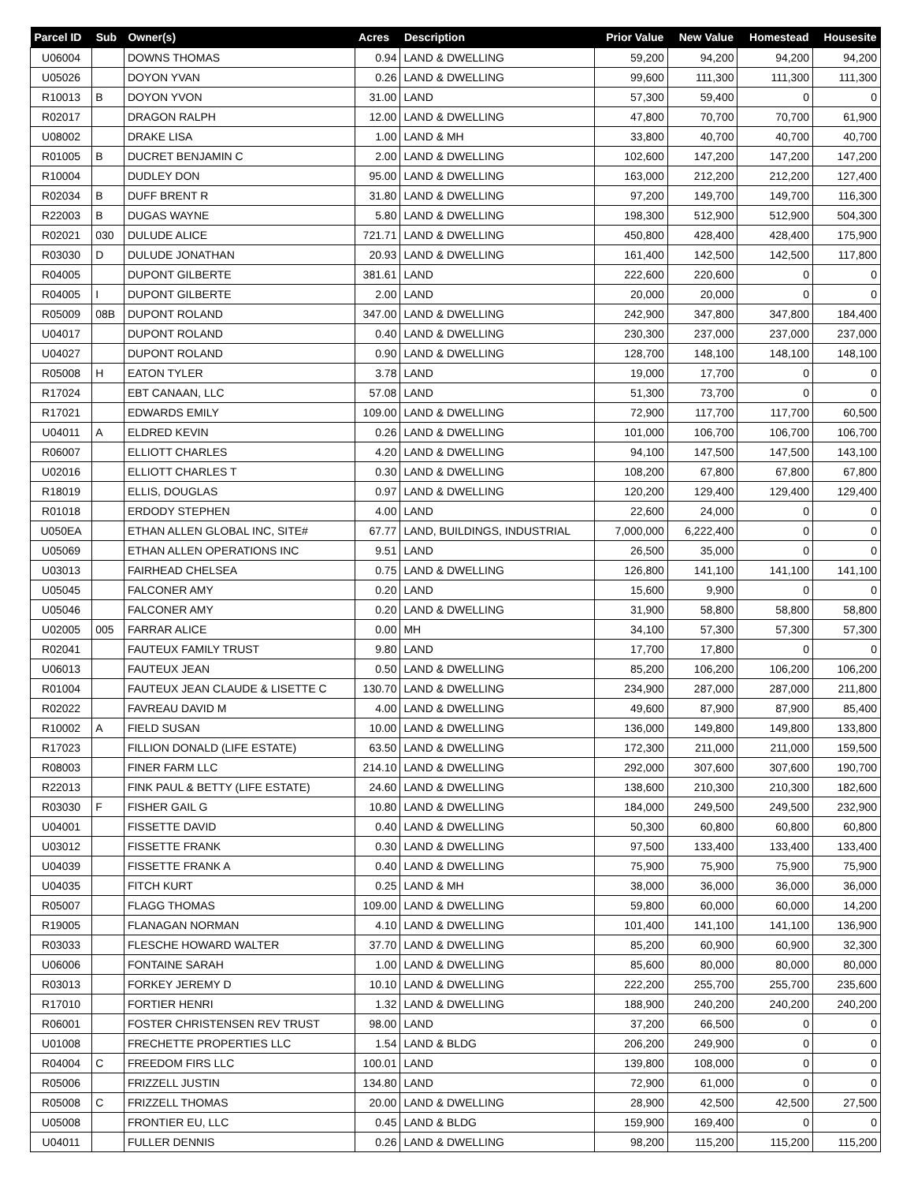| Parcel ID | Sub | Owner(s) | Acres | Description | Prior Value | New Value | Homestead | Housesite |
| --- | --- | --- | --- | --- | --- | --- | --- | --- |
| U06004 | | DOWNS THOMAS | 0.94 | LAND & DWELLING | 59,200 | 94,200 | 94,200 | 94,200 |
| U05026 | | DOYON YVAN | 0.26 | LAND & DWELLING | 99,600 | 111,300 | 111,300 | 111,300 |
| R10013 | B | DOYON YVON | 31.00 | LAND | 57,300 | 59,400 | 0 | 0 |
| R02017 | | DRAGON RALPH | 12.00 | LAND & DWELLING | 47,800 | 70,700 | 70,700 | 61,900 |
| U08002 | | DRAKE LISA | 1.00 | LAND & MH | 33,800 | 40,700 | 40,700 | 40,700 |
| R01005 | B | DUCRET BENJAMIN C | 2.00 | LAND & DWELLING | 102,600 | 147,200 | 147,200 | 147,200 |
| R10004 | | DUDLEY DON | 95.00 | LAND & DWELLING | 163,000 | 212,200 | 212,200 | 127,400 |
| R02034 | B | DUFF BRENT R | 31.80 | LAND & DWELLING | 97,200 | 149,700 | 149,700 | 116,300 |
| R22003 | B | DUGAS WAYNE | 5.80 | LAND & DWELLING | 198,300 | 512,900 | 512,900 | 504,300 |
| R02021 | 030 | DULUDE ALICE | 721.71 | LAND & DWELLING | 450,800 | 428,400 | 428,400 | 175,900 |
| R03030 | D | DULUDE JONATHAN | 20.93 | LAND & DWELLING | 161,400 | 142,500 | 142,500 | 117,800 |
| R04005 | | DUPONT GILBERTE | 381.61 | LAND | 222,600 | 220,600 | 0 | 0 |
| R04005 | I | DUPONT GILBERTE | 2.00 | LAND | 20,000 | 20,000 | 0 | 0 |
| R05009 | 08B | DUPONT ROLAND | 347.00 | LAND & DWELLING | 242,900 | 347,800 | 347,800 | 184,400 |
| U04017 | | DUPONT ROLAND | 0.40 | LAND & DWELLING | 230,300 | 237,000 | 237,000 | 237,000 |
| U04027 | | DUPONT ROLAND | 0.90 | LAND & DWELLING | 128,700 | 148,100 | 148,100 | 148,100 |
| R05008 | H | EATON TYLER | 3.78 | LAND | 19,000 | 17,700 | 0 | 0 |
| R17024 | | EBT CANAAN, LLC | 57.08 | LAND | 51,300 | 73,700 | 0 | 0 |
| R17021 | | EDWARDS EMILY | 109.00 | LAND & DWELLING | 72,900 | 117,700 | 117,700 | 60,500 |
| U04011 | A | ELDRED KEVIN | 0.26 | LAND & DWELLING | 101,000 | 106,700 | 106,700 | 106,700 |
| R06007 | | ELLIOTT CHARLES | 4.20 | LAND & DWELLING | 94,100 | 147,500 | 147,500 | 143,100 |
| U02016 | | ELLIOTT CHARLES T | 0.30 | LAND & DWELLING | 108,200 | 67,800 | 67,800 | 67,800 |
| R18019 | | ELLIS, DOUGLAS | 0.97 | LAND & DWELLING | 120,200 | 129,400 | 129,400 | 129,400 |
| R01018 | | ERDODY STEPHEN | 4.00 | LAND | 22,600 | 24,000 | 0 | 0 |
| U050EA | | ETHAN ALLEN GLOBAL INC, SITE# | 67.77 | LAND, BUILDINGS, INDUSTRIAL | 7,000,000 | 6,222,400 | 0 | 0 |
| U05069 | | ETHAN ALLEN OPERATIONS INC | 9.51 | LAND | 26,500 | 35,000 | 0 | 0 |
| U03013 | | FAIRHEAD CHELSEA | 0.75 | LAND & DWELLING | 126,800 | 141,100 | 141,100 | 141,100 |
| U05045 | | FALCONER AMY | 0.20 | LAND | 15,600 | 9,900 | 0 | 0 |
| U05046 | | FALCONER AMY | 0.20 | LAND & DWELLING | 31,900 | 58,800 | 58,800 | 58,800 |
| U02005 | 005 | FARRAR ALICE | 0.00 | MH | 34,100 | 57,300 | 57,300 | 57,300 |
| R02041 | | FAUTEUX FAMILY TRUST | 9.80 | LAND | 17,700 | 17,800 | 0 | 0 |
| U06013 | | FAUTEUX JEAN | 0.50 | LAND & DWELLING | 85,200 | 106,200 | 106,200 | 106,200 |
| R01004 | | FAUTEUX JEAN CLAUDE & LISETTE C | 130.70 | LAND & DWELLING | 234,900 | 287,000 | 287,000 | 211,800 |
| R02022 | | FAVREAU DAVID M | 4.00 | LAND & DWELLING | 49,600 | 87,900 | 87,900 | 85,400 |
| R10002 | A | FIELD SUSAN | 10.00 | LAND & DWELLING | 136,000 | 149,800 | 149,800 | 133,800 |
| R17023 | | FILLION DONALD (LIFE ESTATE) | 63.50 | LAND & DWELLING | 172,300 | 211,000 | 211,000 | 159,500 |
| R08003 | | FINER FARM LLC | 214.10 | LAND & DWELLING | 292,000 | 307,600 | 307,600 | 190,700 |
| R22013 | | FINK PAUL & BETTY (LIFE ESTATE) | 24.60 | LAND & DWELLING | 138,600 | 210,300 | 210,300 | 182,600 |
| R03030 | F | FISHER GAIL G | 10.80 | LAND & DWELLING | 184,000 | 249,500 | 249,500 | 232,900 |
| U04001 | | FISSETTE DAVID | 0.40 | LAND & DWELLING | 50,300 | 60,800 | 60,800 | 60,800 |
| U03012 | | FISSETTE FRANK | 0.30 | LAND & DWELLING | 97,500 | 133,400 | 133,400 | 133,400 |
| U04039 | | FISSETTE FRANK A | 0.40 | LAND & DWELLING | 75,900 | 75,900 | 75,900 | 75,900 |
| U04035 | | FITCH KURT | 0.25 | LAND & MH | 38,000 | 36,000 | 36,000 | 36,000 |
| R05007 | | FLAGG THOMAS | 109.00 | LAND & DWELLING | 59,800 | 60,000 | 60,000 | 14,200 |
| R19005 | | FLANAGAN NORMAN | 4.10 | LAND & DWELLING | 101,400 | 141,100 | 141,100 | 136,900 |
| R03033 | | FLESCHE HOWARD WALTER | 37.70 | LAND & DWELLING | 85,200 | 60,900 | 60,900 | 32,300 |
| U06006 | | FONTAINE SARAH | 1.00 | LAND & DWELLING | 85,600 | 80,000 | 80,000 | 80,000 |
| R03013 | | FORKEY JEREMY D | 10.10 | LAND & DWELLING | 222,200 | 255,700 | 255,700 | 235,600 |
| R17010 | | FORTIER HENRI | 1.32 | LAND & DWELLING | 188,900 | 240,200 | 240,200 | 240,200 |
| R06001 | | FOSTER CHRISTENSEN REV TRUST | 98.00 | LAND | 37,200 | 66,500 | 0 | 0 |
| U01008 | | FRECHETTE PROPERTIES LLC | 1.54 | LAND & BLDG | 206,200 | 249,900 | 0 | 0 |
| R04004 | C | FREEDOM FIRS LLC | 100.01 | LAND | 139,800 | 108,000 | 0 | 0 |
| R05006 | | FRIZZELL JUSTIN | 134.80 | LAND | 72,900 | 61,000 | 0 | 0 |
| R05008 | C | FRIZZELL THOMAS | 20.00 | LAND & DWELLING | 28,900 | 42,500 | 42,500 | 27,500 |
| U05008 | | FRONTIER EU, LLC | 0.45 | LAND & BLDG | 159,900 | 169,400 | 0 | 0 |
| U04011 | | FULLER DENNIS | 0.26 | LAND & DWELLING | 98,200 | 115,200 | 115,200 | 115,200 |